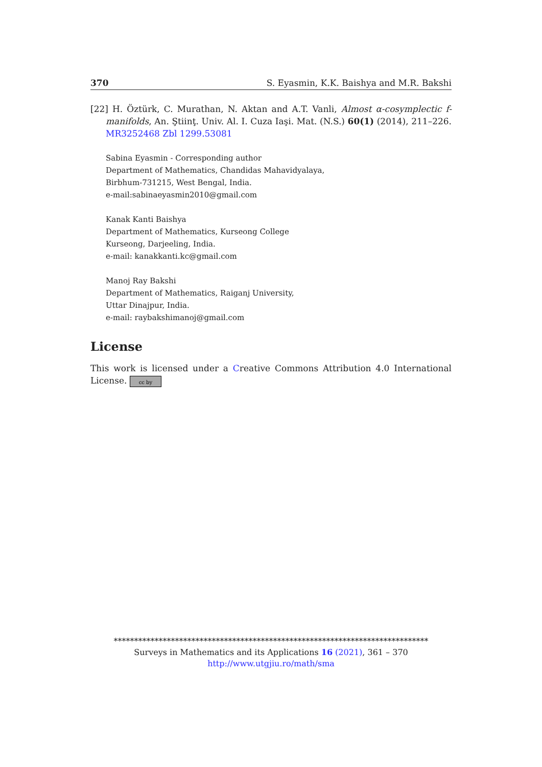370 S. Eyasmin, K.K. Baishya and M.R. Bakshi
[22] H. Öztürk, C. Murathan, N. Aktan and A.T. Vanli, Almost α-cosymplectic f-manifolds, An. Ştiinţ. Univ. Al. I. Cuza Iaşi. Mat. (N.S.) 60(1) (2014), 211–226. MR3252468 Zbl 1299.53081
Sabina Eyasmin - Corresponding author
Department of Mathematics, Chandidas Mahavidyalaya,
Birbhum-731215, West Bengal, India.
e-mail:sabinaeyasmin2010@gmail.com
Kanak Kanti Baishya
Department of Mathematics, Kurseong College
Kurseong, Darjeeling, India.
e-mail: kanakkanti.kc@gmail.com
Manoj Ray Bakshi
Department of Mathematics, Raiganj University,
Uttar Dinajpur, India.
e-mail: raybakshimanoj@gmail.com
License
This work is licensed under a Creative Commons Attribution 4.0 International License. cc by
*****************************************************************************
Surveys in Mathematics and its Applications 16 (2021), 361 – 370
http://www.utgjiu.ro/math/sma